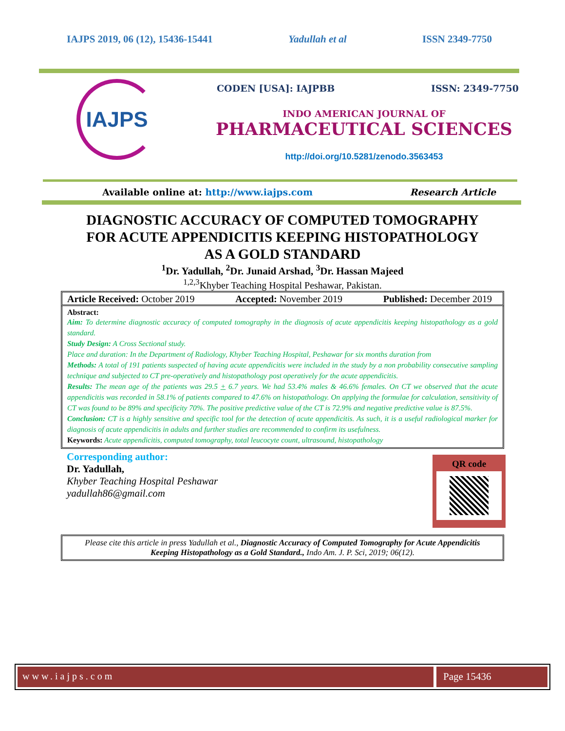IAJPS 2019, 06 (12), 15436-15441 Yadullah et al ISSN 2349-7750
IAJPS
CODEN [USA]: IAJPBB ISSN: 2349-7750
INDO AMERICAN JOURNAL OF
PHARMACEUTICAL SCIENCES
http://doi.org/10.5281/zenodo.3563453
Available online at: http://www.iajps.com Research Article
DIAGNOSTIC ACCURACY OF COMPUTED TOMOGRAPHY
FOR ACUTE APPENDICITIS KEEPING HISTOPATHOLOGY
AS A GOLD STANDARD
<sup>1</sup> Dr. Yadullah, <sup>2</sup>Dr. Junaid Arshad, <sup>3</sup>Dr. Hassan Majeed
<sup>1,2,3</sup>Khyber Teaching Hospital Peshawar, Pakistan.
Article Received: October 2019 Accepted: November 2019 Published: December 2019
Abstract:
Aim: To determine diagnostic accuracy of computed tomography in the diagnosis of acute appendicitis keeping histopathology as a gold standard.
Study Design: A Cross Sectional study.
Place and duration: In the Department of Radiology, Khyber Teaching Hospital, Peshawar for six months duration from
Methods: A total of 191 patients suspected of having acute appendicitis were included in the study by a non probability consecutive sampling technique and subjected to CT pre-operatively and histopathology post operatively for the acute appendicitis.
Results: The mean age of the patients was 29.5 + 6.7 years. We had 53.4% males & 46.6% females. On CT we observed that the acute appendicitis was recorded in 58.1% of patients compared to 47.6% on histopathology. On applying the formulae for calculation, sensitivity of CT was found to be 89% and specificity 70%. The positive predictive value of the CT is 72.9% and negative predictive value is 87.5%.
Conclusion: CT is a highly sensitive and specific tool for the detection of acute appendicitis. As such, it is a useful radiological marker for diagnosis of acute appendicitis in adults and further studies are recommended to confirm its usefulness.
Keywords: Acute appendicitis, computed tomography, total leucocyte count, ultrasound, histopathology
Corresponding author:
Dr. Yadullah,
Khyber Teaching Hospital Peshawar
yadullah86@gmail.com
QR code
Please cite this article in press Yadullah et al., Diagnostic Accuracy of Computed Tomography for Acute Appendicitis Keeping Histopathology as a Gold Standard., Indo Am. J. P. Sci, 2019; 06(12).
www.iajps.com Page 15436